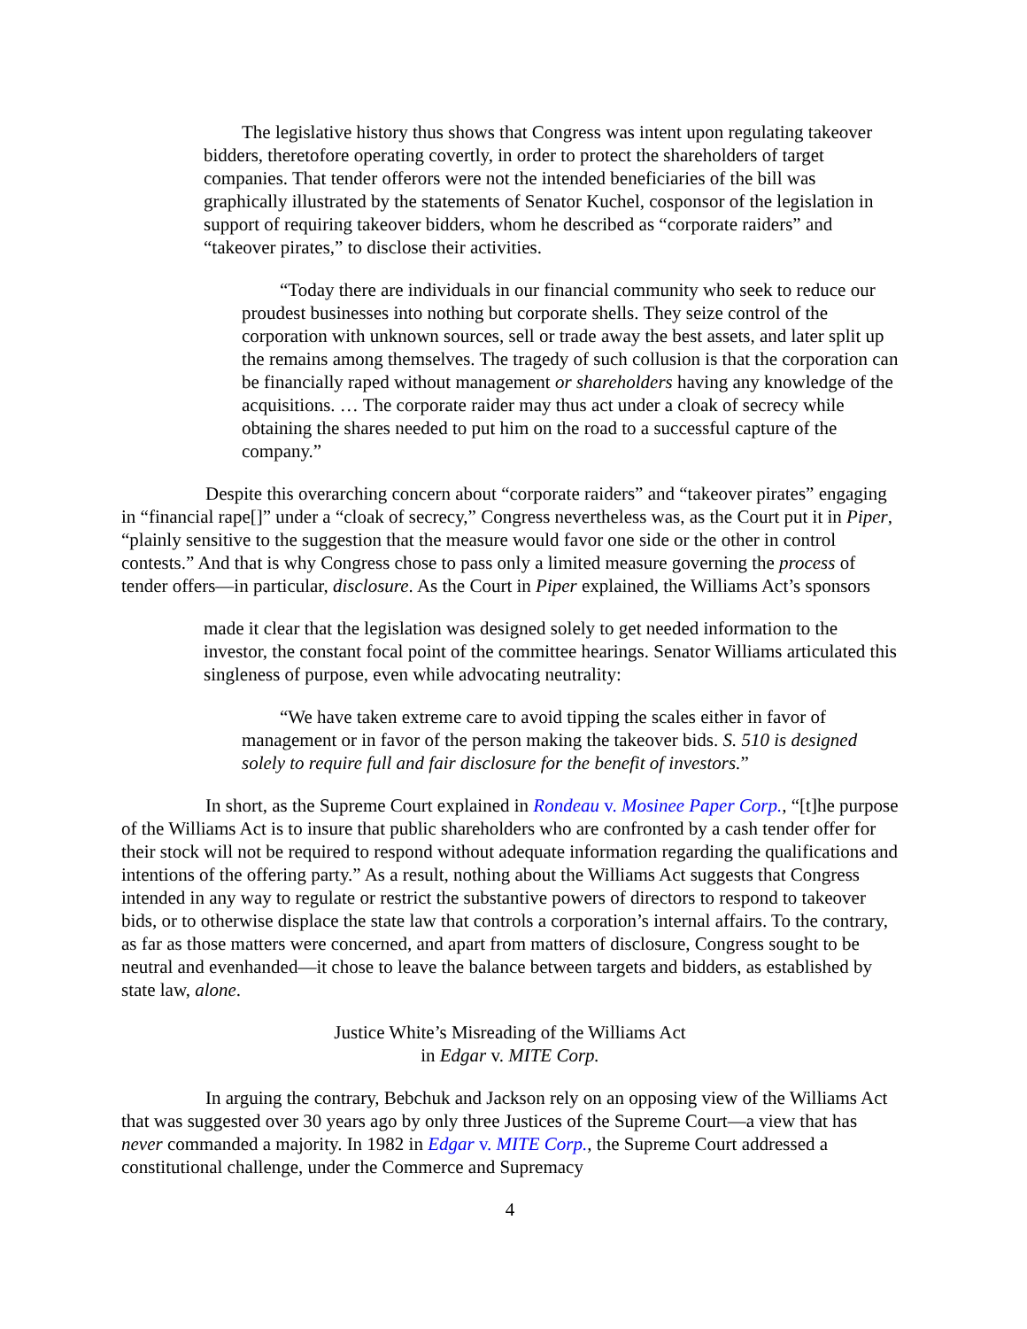The legislative history thus shows that Congress was intent upon regulating takeover bidders, theretofore operating covertly, in order to protect the shareholders of target companies. That tender offerors were not the intended beneficiaries of the bill was graphically illustrated by the statements of Senator Kuchel, cosponsor of the legislation in support of requiring takeover bidders, whom he described as “corporate raiders” and “takeover pirates,” to disclose their activities.
“Today there are individuals in our financial community who seek to reduce our proudest businesses into nothing but corporate shells. They seize control of the corporation with unknown sources, sell or trade away the best assets, and later split up the remains among themselves. The tragedy of such collusion is that the corporation can be financially raped without management or shareholders having any knowledge of the acquisitions. … The corporate raider may thus act under a cloak of secrecy while obtaining the shares needed to put him on the road to a successful capture of the company.”
Despite this overarching concern about “corporate raiders” and “takeover pirates” engaging in “financial rape[]” under a “cloak of secrecy,” Congress nevertheless was, as the Court put it in Piper, “plainly sensitive to the suggestion that the measure would favor one side or the other in control contests.” And that is why Congress chose to pass only a limited measure governing the process of tender offers—in particular, disclosure. As the Court in Piper explained, the Williams Act’s sponsors
made it clear that the legislation was designed solely to get needed information to the investor, the constant focal point of the committee hearings. Senator Williams articulated this singleness of purpose, even while advocating neutrality:
“We have taken extreme care to avoid tipping the scales either in favor of management or in favor of the person making the takeover bids. S. 510 is designed solely to require full and fair disclosure for the benefit of investors.”
In short, as the Supreme Court explained in Rondeau v. Mosinee Paper Corp., “[t]he purpose of the Williams Act is to insure that public shareholders who are confronted by a cash tender offer for their stock will not be required to respond without adequate information regarding the qualifications and intentions of the offering party.” As a result, nothing about the Williams Act suggests that Congress intended in any way to regulate or restrict the substantive powers of directors to respond to takeover bids, or to otherwise displace the state law that controls a corporation’s internal affairs. To the contrary, as far as those matters were concerned, and apart from matters of disclosure, Congress sought to be neutral and evenhanded—it chose to leave the balance between targets and bidders, as established by state law, alone.
Justice White’s Misreading of the Williams Act
in Edgar v. MITE Corp.
In arguing the contrary, Bebchuk and Jackson rely on an opposing view of the Williams Act that was suggested over 30 years ago by only three Justices of the Supreme Court—a view that has never commanded a majority. In 1982 in Edgar v. MITE Corp., the Supreme Court addressed a constitutional challenge, under the Commerce and Supremacy
4